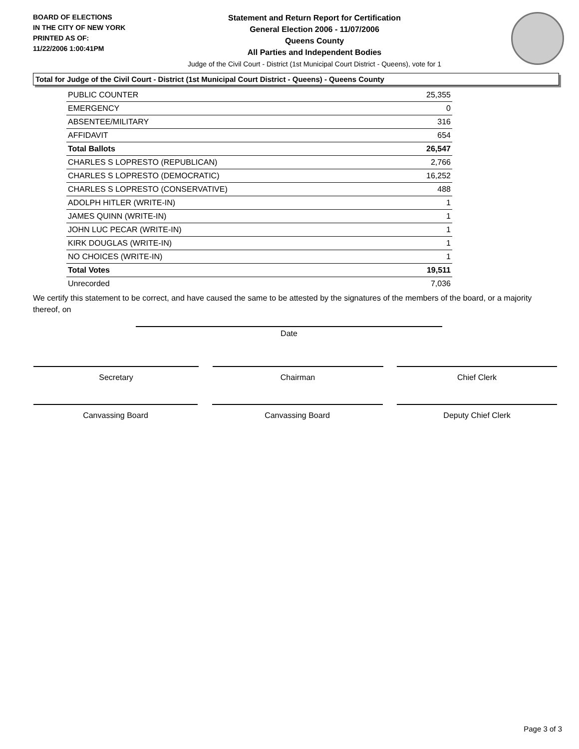BOARD OF ELECTIONS
IN THE CITY OF NEW YORK
PRINTED AS OF:
11/22/2006 1:00:41PM
Statement and Return Report for Certification
General Election 2006 - 11/07/2006
Queens County
All Parties and Independent Bodies
Judge of the Civil Court - District (1st Municipal Court District - Queens), vote for 1
Total for Judge of the Civil Court - District (1st Municipal Court District - Queens) - Queens County
| PUBLIC COUNTER | 25,355 |
| EMERGENCY | 0 |
| ABSENTEE/MILITARY | 316 |
| AFFIDAVIT | 654 |
| Total Ballots | 26,547 |
| CHARLES S LOPRESTO (REPUBLICAN) | 2,766 |
| CHARLES S LOPRESTO (DEMOCRATIC) | 16,252 |
| CHARLES S LOPRESTO (CONSERVATIVE) | 488 |
| ADOLPH HITLER (WRITE-IN) | 1 |
| JAMES QUINN (WRITE-IN) | 1 |
| JOHN LUC PECAR (WRITE-IN) | 1 |
| KIRK DOUGLAS (WRITE-IN) | 1 |
| NO CHOICES (WRITE-IN) | 1 |
| Total Votes | 19,511 |
| Unrecorded | 7,036 |
We certify this statement to be correct, and have caused the same to be attested by the signatures of the members of the board, or a majority thereof, on
Date
Secretary Chairman Chief Clerk
Canvassing Board Canvassing Board Deputy Chief Clerk
Page 3 of 3